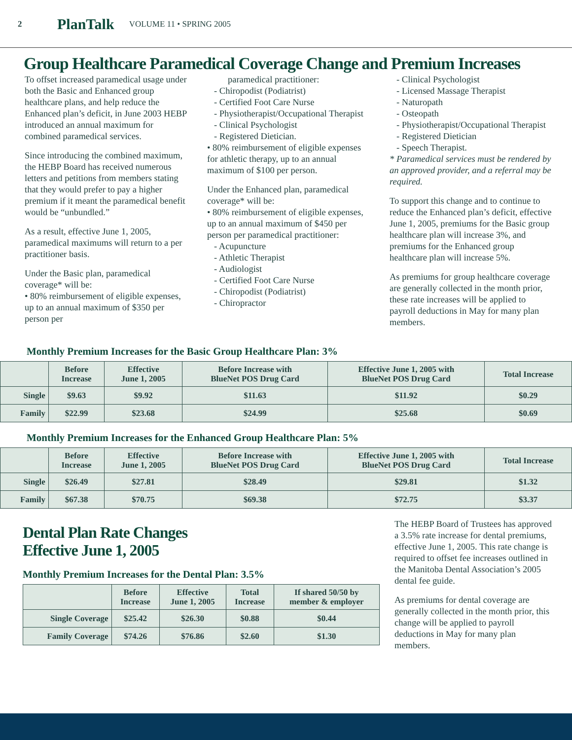2 PlanTalk VOLUME 11 • SPRING 2005
Group Healthcare Paramedical Coverage Change and Premium Increases
To offset increased paramedical usage under both the Basic and Enhanced group healthcare plans, and help reduce the Enhanced plan’s deficit, in June 2003 HEBP introduced an annual maximum for combined paramedical services.
Since introducing the combined maximum, the HEBP Board has received numerous letters and petitions from members stating that they would prefer to pay a higher premium if it meant the paramedical benefit would be “unbundled.”
As a result, effective June 1, 2005, paramedical maximums will return to a per practitioner basis.
Under the Basic plan, paramedical coverage* will be:
• 80% reimbursement of eligible expenses, up to an annual maximum of $350 per person per
paramedical practitioner:
- Chiropodist (Podiatrist)
- Certified Foot Care Nurse
- Physiotherapist/Occupational Therapist
- Clinical Psychologist
- Registered Dietician.
• 80% reimbursement of eligible expenses for athletic therapy, up to an annual maximum of $100 per person.
Under the Enhanced plan, paramedical coverage* will be:
• 80% reimbursement of eligible expenses, up to an annual maximum of $450 per person per paramedical practitioner:
- Acupuncture
- Athletic Therapist
- Audiologist
- Certified Foot Care Nurse
- Chiropodist (Podiatrist)
- Chiropractor
- Clinical Psychologist
- Licensed Massage Therapist
- Naturopath
- Osteopath
- Physiotherapist/Occupational Therapist
- Registered Dietician
- Speech Therapist.
* Paramedical services must be rendered by an approved provider, and a referral may be required.
To support this change and to continue to reduce the Enhanced plan’s deficit, effective June 1, 2005, premiums for the Basic group healthcare plan will increase 3%, and premiums for the Enhanced group healthcare plan will increase 5%.
As premiums for group healthcare coverage are generally collected in the month prior, these rate increases will be applied to payroll deductions in May for many plan members.
Monthly Premium Increases for the Basic Group Healthcare Plan: 3%
| | Before Increase | Effective June 1, 2005 | Before Increase with BlueNet POS Drug Card | Effective June 1, 2005 with BlueNet POS Drug Card | Total Increase |
| --- | --- | --- | --- | --- | --- |
| Single | $9.63 | $9.92 | $11.63 | $11.92 | $0.29 |
| Family | $22.99 | $23.68 | $24.99 | $25.68 | $0.69 |
Monthly Premium Increases for the Enhanced Group Healthcare Plan: 5%
| | Before Increase | Effective June 1, 2005 | Before Increase with BlueNet POS Drug Card | Effective June 1, 2005 with BlueNet POS Drug Card | Total Increase |
| --- | --- | --- | --- | --- | --- |
| Single | $26.49 | $27.81 | $28.49 | $29.81 | $1.32 |
| Family | $67.38 | $70.75 | $69.38 | $72.75 | $3.37 |
Dental Plan Rate Changes
Effective June 1, 2005
Monthly Premium Increases for the Dental Plan: 3.5%
| | Before Increase | Effective June 1, 2005 | Total Increase | If shared 50/50 by member & employer |
| --- | --- | --- | --- | --- |
| Single Coverage | $25.42 | $26.30 | $0.88 | $0.44 |
| Family Coverage | $74.26 | $76.86 | $2.60 | $1.30 |
The HEBP Board of Trustees has approved a 3.5% rate increase for dental premiums, effective June 1, 2005. This rate change is required to offset fee increases outlined in the Manitoba Dental Association’s 2005 dental fee guide.
As premiums for dental coverage are generally collected in the month prior, this change will be applied to payroll deductions in May for many plan members.